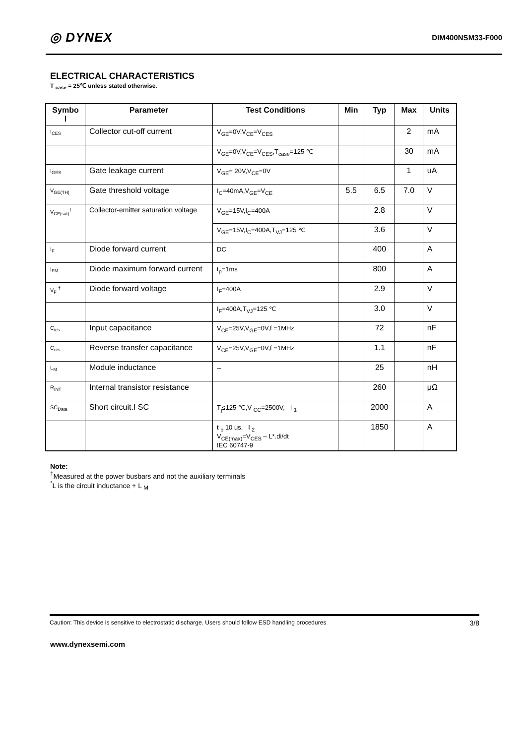◎ DYNEX
DIM400NSM33-F000
ELECTRICAL CHARACTERISTICS
T <sub>case</sub> = 25℃ unless stated otherwise.
| Symbo l | Parameter | Test Conditions | Min | Typ | Max | Units |
| --- | --- | --- | --- | --- | --- | --- |
| I<sub>CES</sub> | Collector cut-off current | V<sub>GE</sub>=0V,V<sub>CE</sub>=V<sub>CES</sub> | | | 2 | mA |
| | | V<sub>GE</sub>=0V,V<sub>CE</sub>=V<sub>CES</sub>,T<sub>case</sub>=125 ℃ | | | 30 | mA |
| I<sub>GES</sub> | Gate leakage current | V<sub>GE</sub>= 20V,V<sub>CE</sub>=0V | | | 1 | uA |
| V<sub>GE(TH)</sub> | Gate threshold voltage | I<sub>C</sub>=40mA,V<sub>GE</sub>=V<sub>CE</sub> | 5.5 | 6.5 | 7.0 | V |
| V<sub>CE(sat)</sub><sup>†</sup> | Collector-emitter saturation voltage | V<sub>GE</sub>=15V,I<sub>C</sub>=400A | | 2.8 | | V |
| | | V<sub>GE</sub>=15V,I<sub>C</sub>=400A,T<sub>VJ</sub>=125 ℃ | | 3.6 | | V |
| I<sub>F</sub> | Diode forward current | DC | | 400 | | A |
| I<sub>FM</sub> | Diode maximum forward current | t<sub>p</sub>=1ms | | 800 | | A |
| V<sub>F</sub> <sup>†</sup> | Diode forward voltage | I<sub>F</sub>=400A | | 2.9 | | V |
| | | I<sub>F</sub>=400A,T<sub>VJ</sub>=125 ℃ | | 3.0 | | V |
| C<sub>ies</sub> | Input capacitance | V<sub>CE</sub>=25V,V<sub>GE</sub>=0V,f =1MHz | | 72 | | nF |
| C<sub>res</sub> | Reverse transfer capacitance | V<sub>CE</sub>=25V,V<sub>GE</sub>=0V,f =1MHz | | 1.1 | | nF |
| L<sub>M</sub> | Module inductance | -- | | 25 | | nH |
| R<sub>INT</sub> | Internal transistor resistance | | | 260 | | μΩ |
| SC<sub>Data</sub> | Short circuit.I SC | T<sub>j</sub>≤125 ℃,V <sub>CC</sub>=2500V, I <sub>1</sub> | | 2000 | | A |
| | | t <sub>p</sub> 10 us, I <sub>2</sub> V<sub>CE(max)</sub>=V<sub>CES</sub> – L*.di/dt IEC 60747-9 | | 1850 | | A |
Note:
<sup>†</sup> Measured at the power busbars and not the auxiliary terminals
<sup>*</sup> L is the circuit inductance + L <sub>M</sub>
Caution: This device is sensitive to electrostatic discharge. Users should follow ESD handling procedures 3/8
www.dynexsemi.com